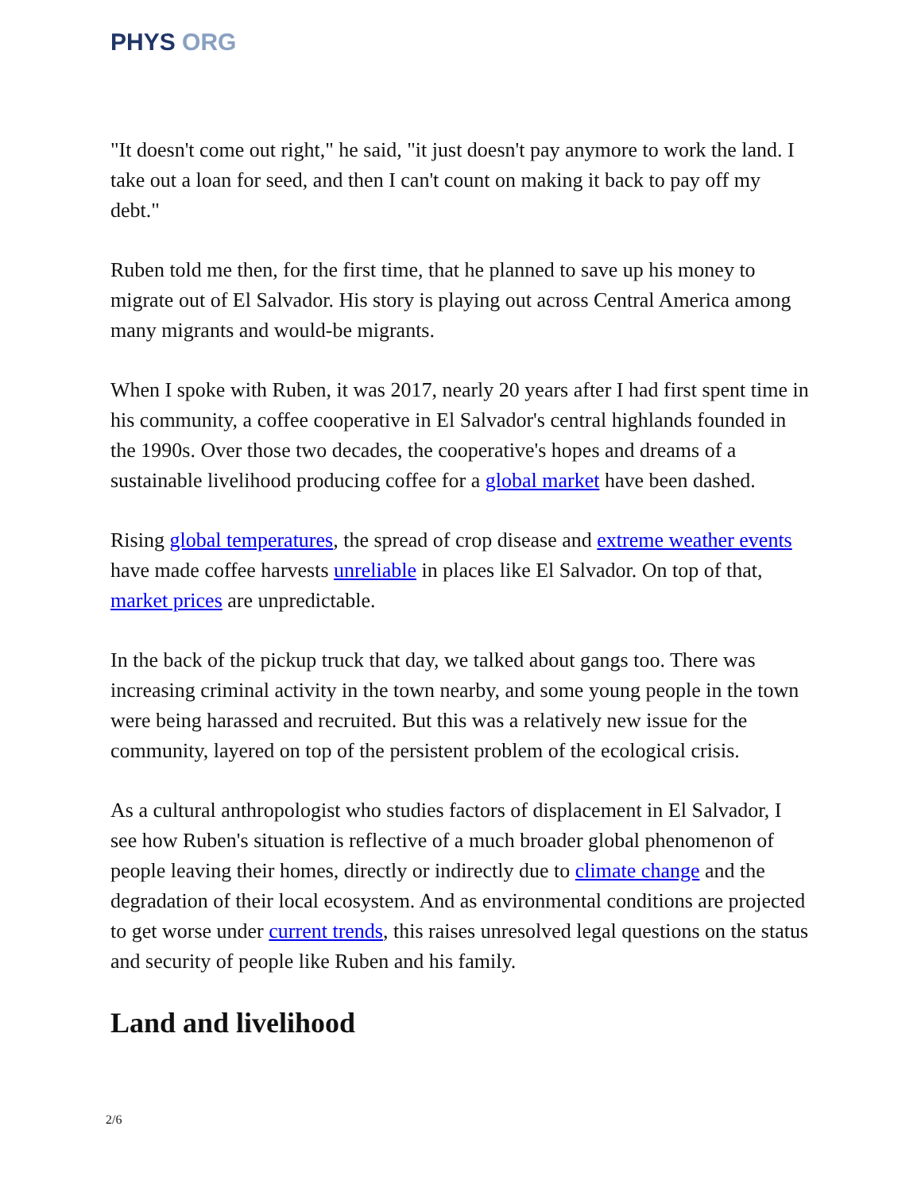PHYS ORG
"It doesn't come out right," he said, "it just doesn't pay anymore to work the land. I take out a loan for seed, and then I can't count on making it back to pay off my debt."
Ruben told me then, for the first time, that he planned to save up his money to migrate out of El Salvador. His story is playing out across Central America among many migrants and would-be migrants.
When I spoke with Ruben, it was 2017, nearly 20 years after I had first spent time in his community, a coffee cooperative in El Salvador's central highlands founded in the 1990s. Over those two decades, the cooperative's hopes and dreams of a sustainable livelihood producing coffee for a global market have been dashed.
Rising global temperatures, the spread of crop disease and extreme weather events have made coffee harvests unreliable in places like El Salvador. On top of that, market prices are unpredictable.
In the back of the pickup truck that day, we talked about gangs too. There was increasing criminal activity in the town nearby, and some young people in the town were being harassed and recruited. But this was a relatively new issue for the community, layered on top of the persistent problem of the ecological crisis.
As a cultural anthropologist who studies factors of displacement in El Salvador, I see how Ruben's situation is reflective of a much broader global phenomenon of people leaving their homes, directly or indirectly due to climate change and the degradation of their local ecosystem. And as environmental conditions are projected to get worse under current trends, this raises unresolved legal questions on the status and security of people like Ruben and his family.
Land and livelihood
2/6